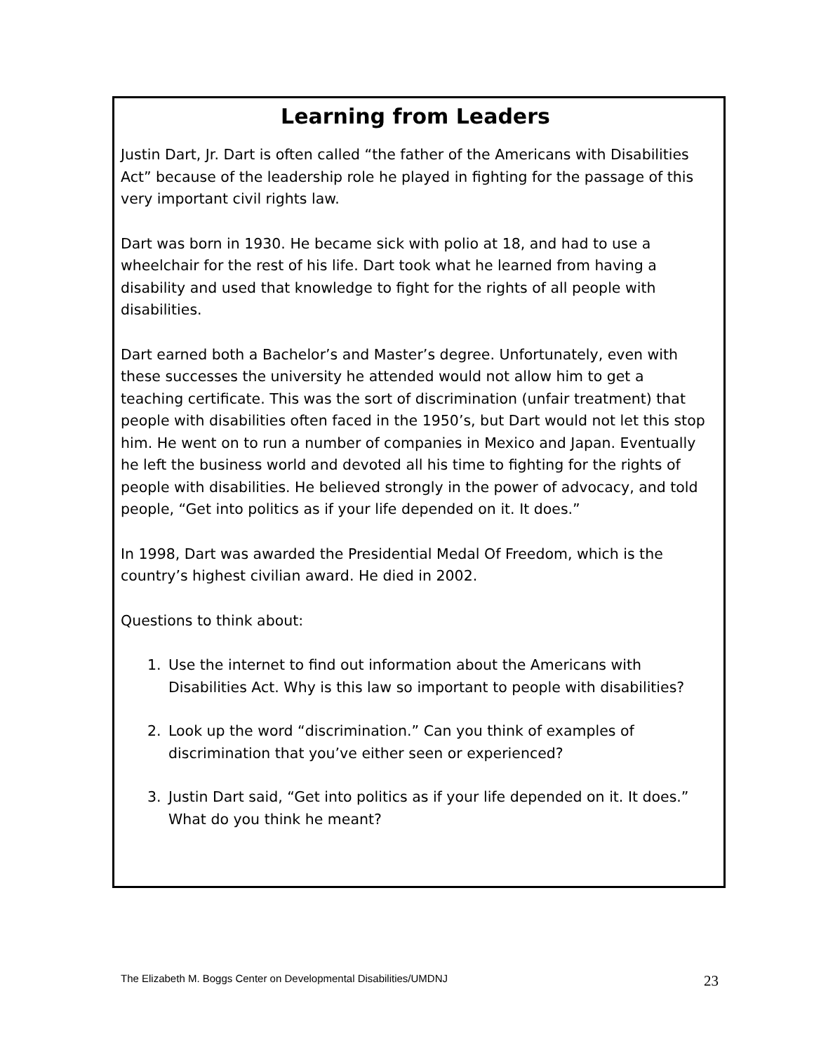Learning from Leaders
Justin Dart, Jr. Dart is often called “the father of the Americans with Disabilities Act” because of the leadership role he played in fighting for the passage of this very important civil rights law.
Dart was born in 1930. He became sick with polio at 18, and had to use a wheelchair for the rest of his life. Dart took what he learned from having a disability and used that knowledge to fight for the rights of all people with disabilities.
Dart earned both a Bachelor’s and Master’s degree. Unfortunately, even with these successes the university he attended would not allow him to get a teaching certificate. This was the sort of discrimination (unfair treatment) that people with disabilities often faced in the 1950’s, but Dart would not let this stop him. He went on to run a number of companies in Mexico and Japan. Eventually he left the business world and devoted all his time to fighting for the rights of people with disabilities. He believed strongly in the power of advocacy, and told people, “Get into politics as if your life depended on it. It does.”
In 1998, Dart was awarded the Presidential Medal Of Freedom, which is the country’s highest civilian award. He died in 2002.
Questions to think about:
1. Use the internet to find out information about the Americans with Disabilities Act. Why is this law so important to people with disabilities?
2. Look up the word “discrimination.” Can you think of examples of discrimination that you’ve either seen or experienced?
3. Justin Dart said, “Get into politics as if your life depended on it. It does.” What do you think he meant?
The Elizabeth M. Boggs Center on Developmental Disabilities/UMDNJ 23